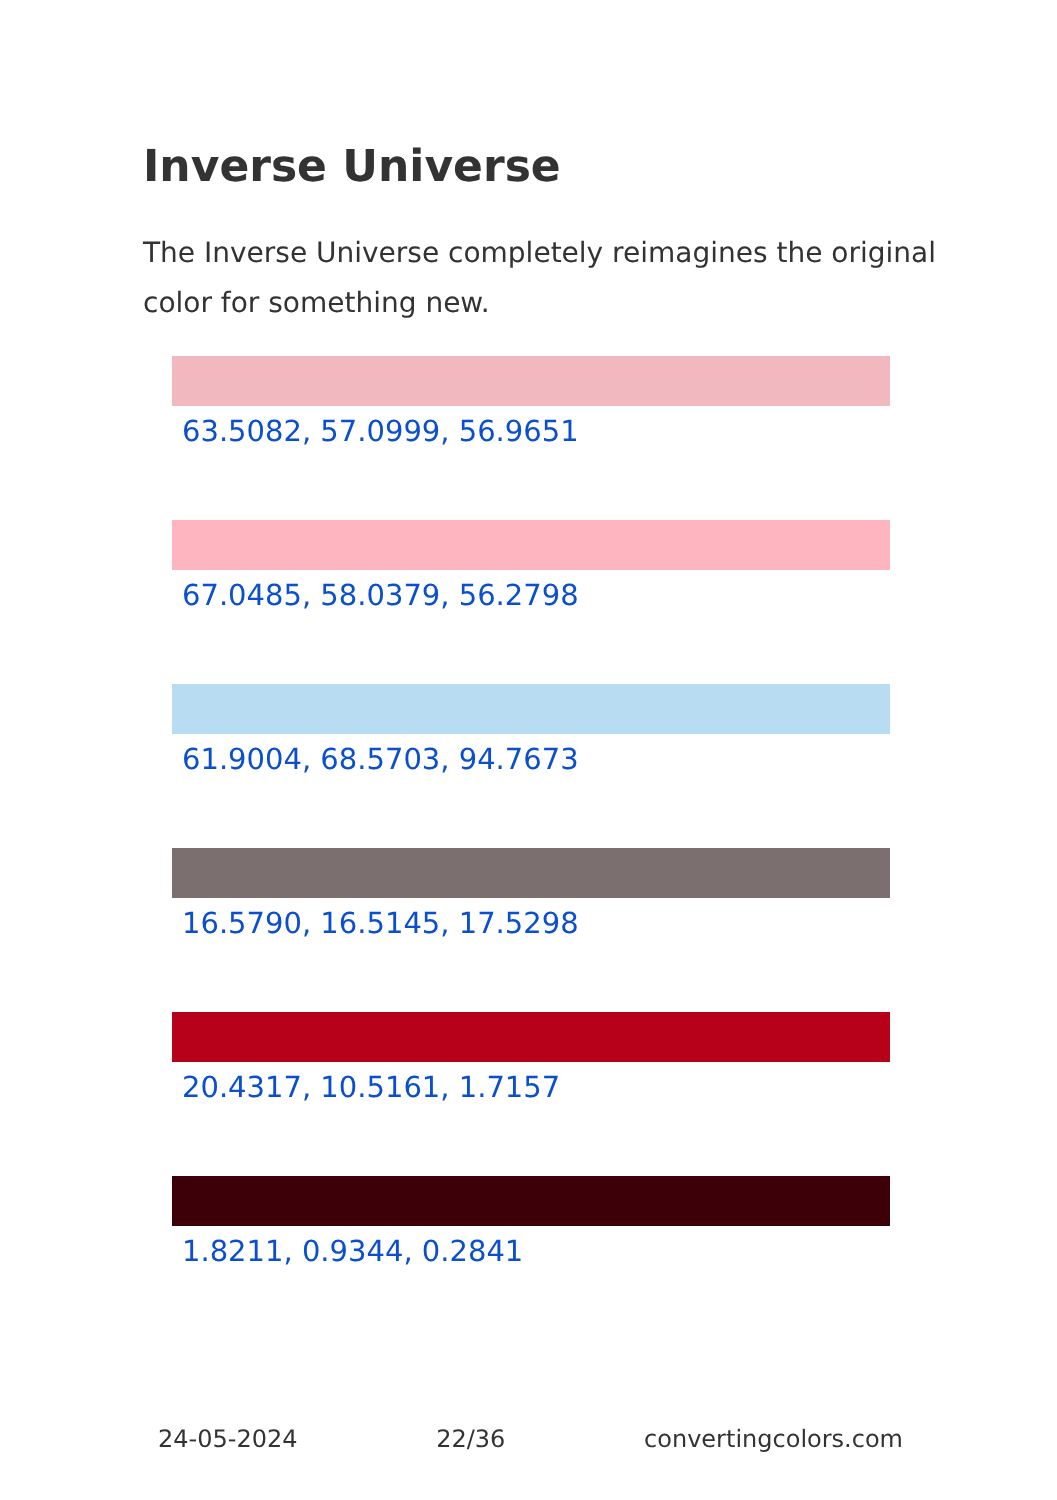Inverse Universe
The Inverse Universe completely reimagines the original color for something new.
63.5082, 57.0999, 56.9651
67.0485, 58.0379, 56.2798
61.9004, 68.5703, 94.7673
16.5790, 16.5145, 17.5298
20.4317, 10.5161, 1.7157
1.8211, 0.9344, 0.2841
24-05-2024 22/36 convertingcolors.com